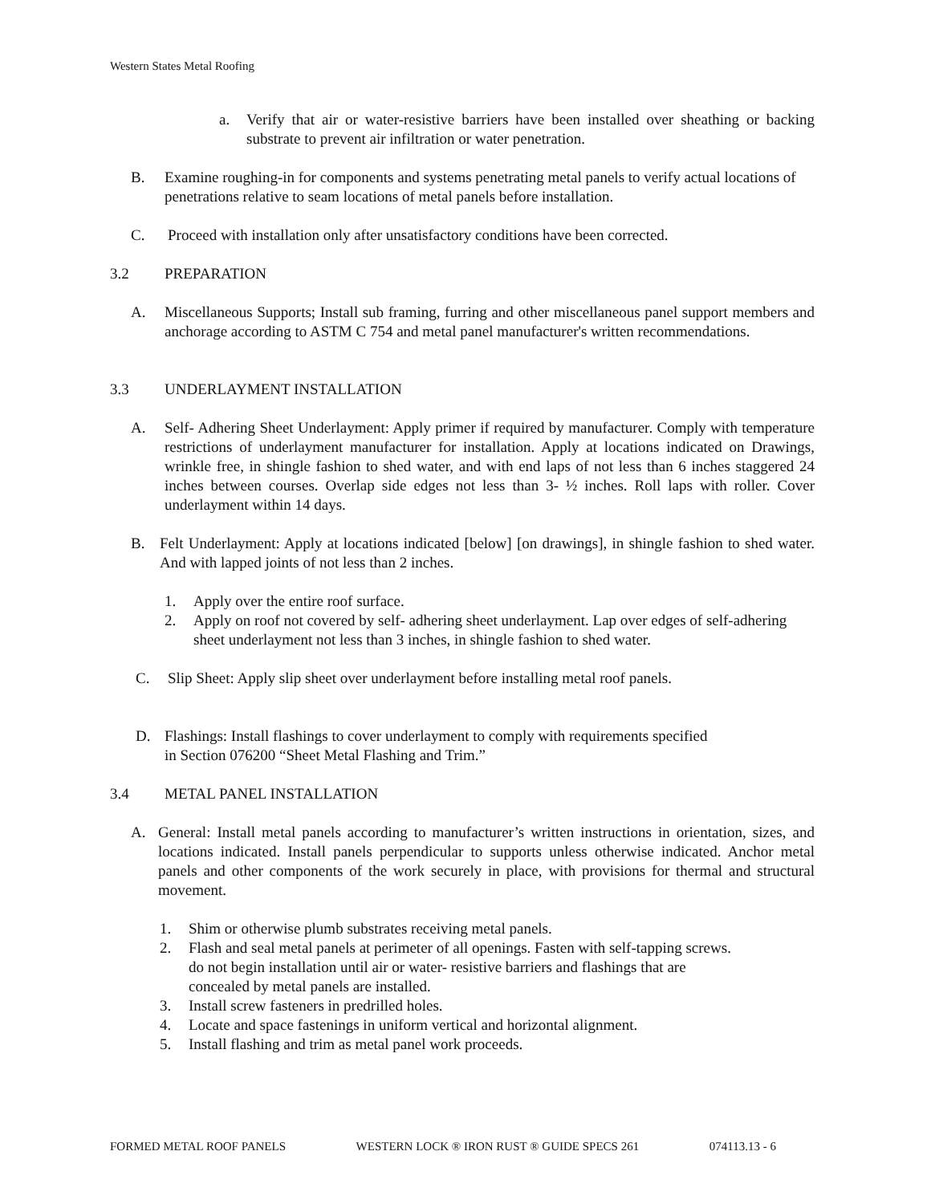Western States Metal Roofing
a. Verify that air or water-resistive barriers have been installed over sheathing or backing substrate to prevent air infiltration or water penetration.
B. Examine roughing-in for components and systems penetrating metal panels to verify actual locations of penetrations relative to seam locations of metal panels before installation.
C. Proceed with installation only after unsatisfactory conditions have been corrected.
3.2 PREPARATION
A. Miscellaneous Supports; Install sub framing, furring and other miscellaneous panel support members and anchorage according to ASTM C 754 and metal panel manufacturer's written recommendations.
3.3 UNDERLAYMENT INSTALLATION
A. Self- Adhering Sheet Underlayment: Apply primer if required by manufacturer. Comply with temperature restrictions of underlayment manufacturer for installation. Apply at locations indicated on Drawings, wrinkle free, in shingle fashion to shed water, and with end laps of not less than 6 inches staggered 24 inches between courses. Overlap side edges not less than 3- ½ inches. Roll laps with roller. Cover underlayment within 14 days.
B. Felt Underlayment: Apply at locations indicated [below] [on drawings], in shingle fashion to shed water. And with lapped joints of not less than 2 inches.
1. Apply over the entire roof surface.
2. Apply on roof not covered by self- adhering sheet underlayment. Lap over edges of self-adhering sheet underlayment not less than 3 inches, in shingle fashion to shed water.
C. Slip Sheet: Apply slip sheet over underlayment before installing metal roof panels.
D. Flashings: Install flashings to cover underlayment to comply with requirements specified
in Section 076200 “Sheet Metal Flashing and Trim.”
3.4 METAL PANEL INSTALLATION
A. General: Install metal panels according to manufacturer’s written instructions in orientation, sizes, and locations indicated. Install panels perpendicular to supports unless otherwise indicated. Anchor metal panels and other components of the work securely in place, with provisions for thermal and structural movement.
1. Shim or otherwise plumb substrates receiving metal panels.
2. Flash and seal metal panels at perimeter of all openings. Fasten with self-tapping screws.
do not begin installation until air or water- resistive barriers and flashings that are
concealed by metal panels are installed.
3. Install screw fasteners in predrilled holes.
4. Locate and space fastenings in uniform vertical and horizontal alignment.
5. Install flashing and trim as metal panel work proceeds.
FORMED METAL ROOF PANELS WESTERN LOCK ® IRON RUST ® GUIDE SPECS 261 074113.13 - 6